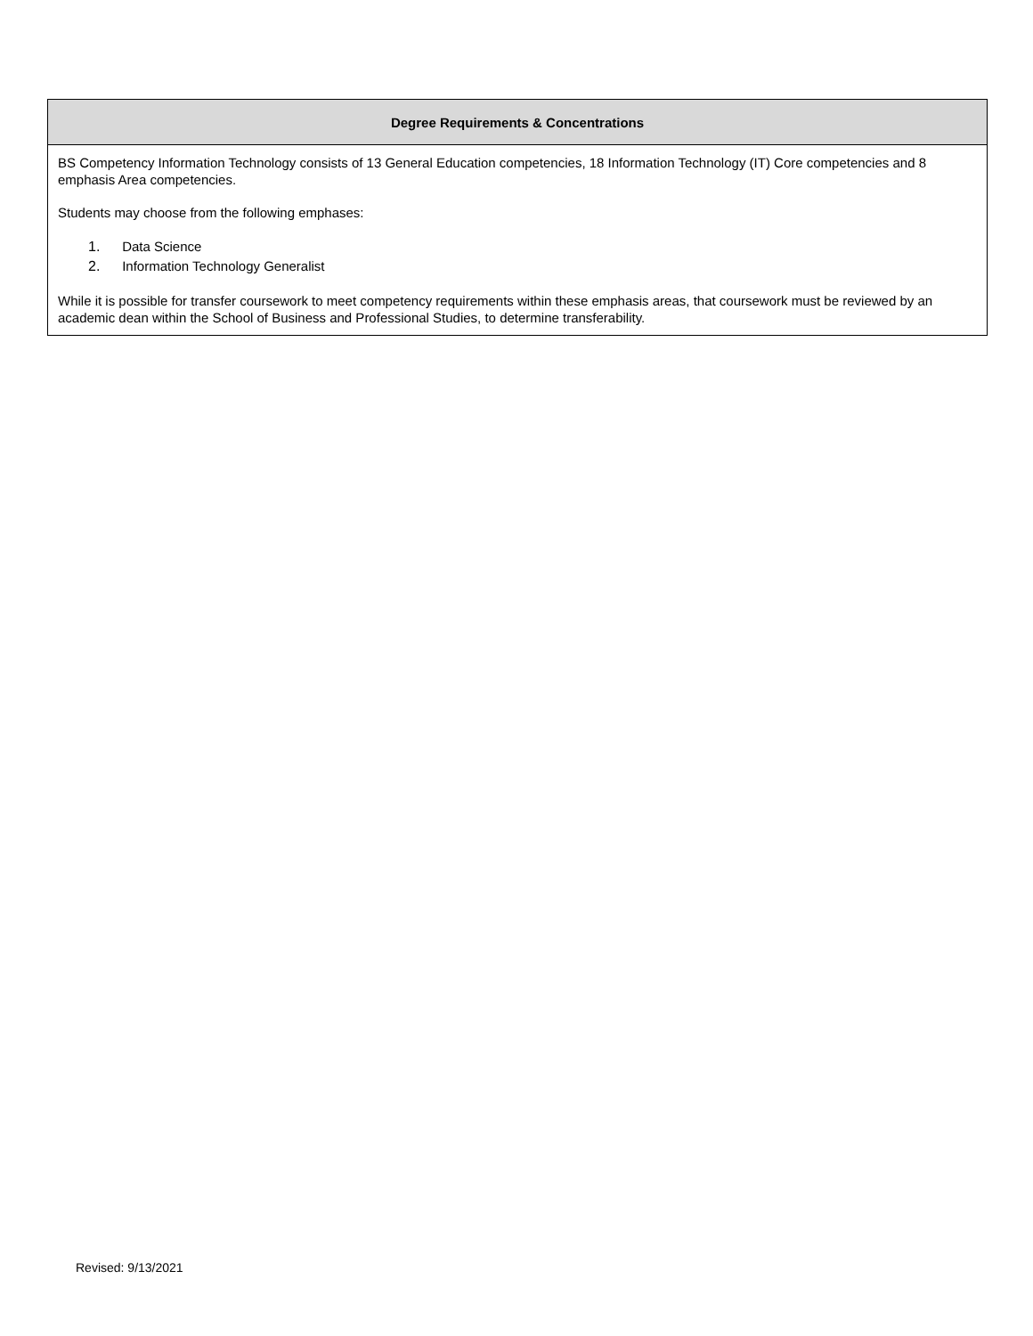| Degree Requirements & Concentrations |
| --- |
| BS Competency Information Technology consists of 13 General Education competencies, 18 Information Technology (IT) Core competencies and 8 emphasis Area competencies. Students may choose from the following emphases: 1. Data Science 2. Information Technology Generalist While it is possible for transfer coursework to meet competency requirements within these emphasis areas, that coursework must be reviewed by an academic dean within the School of Business and Professional Studies, to determine transferability. |
Revised: 9/13/2021